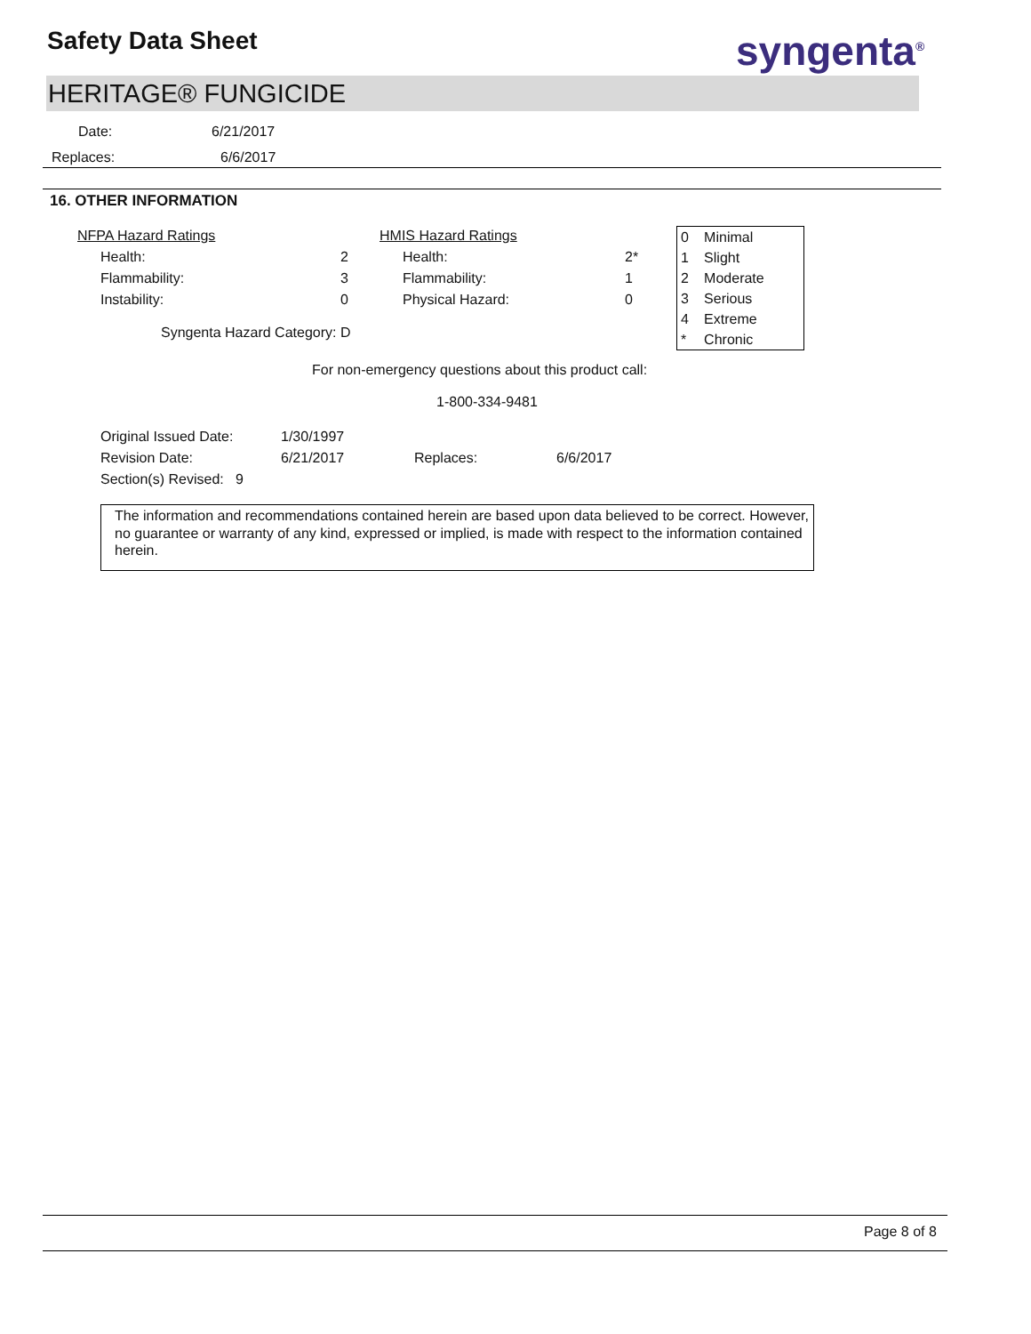Safety Data Sheet syngenta<sup>®</sup>
HERITAGE® FUNGICIDE
| Date: | 6/21/2017 |
| Replaces: | 6/6/2017 |
16. OTHER INFORMATION
| NFPA Hazard Ratings | | HMIS Hazard Ratings | |
| Health: | 2 | Health: | 2* |
| Flammability: | 3 | Flammability: | 1 |
| Instability: | 0 | Physical Hazard: | 0 |
Syngenta Hazard Category: D
For non-emergency questions about this product call:
1-800-334-9481
| Original Issued Date: | 1/30/1997 | | |
| Revision Date: | 6/21/2017 | Replaces: | 6/6/2017 |
| Section(s) Revised: 9 | | | |
| 0 | Minimal |
| 1 | Slight |
| 2 | Moderate |
| 3 | Serious |
| 4 | Extreme |
| * | Chronic |
The information and recommendations contained herein are based upon data believed to be correct. However, no guarantee or warranty of any kind, expressed or implied, is made with respect to the information contained herein.
Page 8 of 8